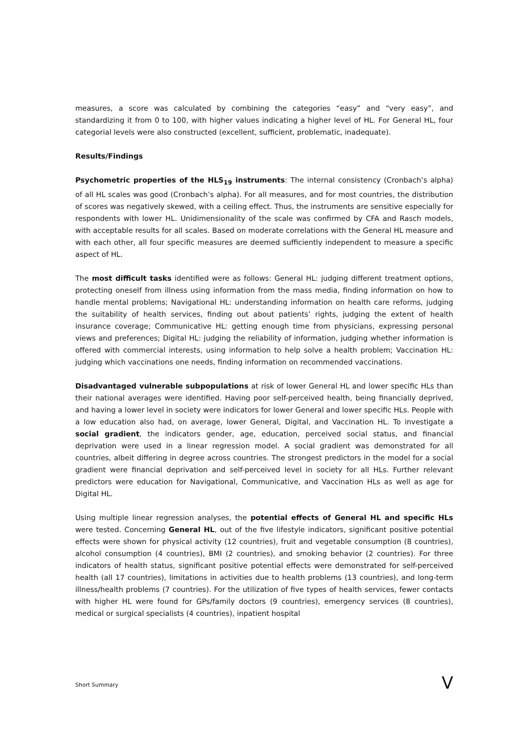measures, a score was calculated by combining the categories “easy” and “very easy”, and standardizing it from 0 to 100, with higher values indicating a higher level of HL. For General HL, four categorial levels were also constructed (excellent, sufficient, problematic, inadequate).
Results/Findings
Psychometric properties of the HLS<sub>19</sub> instruments: The internal consistency (Cronbach’s alpha) of all HL scales was good (Cronbach’s alpha). For all measures, and for most countries, the distribution of scores was negatively skewed, with a ceiling effect. Thus, the instruments are sensitive especially for respondents with lower HL. Unidimensionality of the scale was confirmed by CFA and Rasch models, with acceptable results for all scales. Based on moderate correlations with the General HL measure and with each other, all four specific measures are deemed sufficiently independent to measure a specific aspect of HL.
The most difficult tasks identified were as follows: General HL: judging different treatment options, protecting oneself from illness using information from the mass media, finding information on how to handle mental problems; Navigational HL: understanding information on health care reforms, judging the suitability of health services, finding out about patients’ rights, judging the extent of health insurance coverage; Communicative HL: getting enough time from physicians, expressing personal views and preferences; Digital HL: judging the reliability of information, judging whether information is offered with commercial interests, using information to help solve a health problem; Vaccination HL: judging which vaccinations one needs, finding information on recommended vaccinations.
Disadvantaged vulnerable subpopulations at risk of lower General HL and lower specific HLs than their national averages were identified. Having poor self-perceived health, being financially deprived, and having a lower level in society were indicators for lower General and lower specific HLs. People with a low education also had, on average, lower General, Digital, and Vaccination HL. To investigate a social gradient, the indicators gender, age, education, perceived social status, and financial deprivation were used in a linear regression model. A social gradient was demonstrated for all countries, albeit differing in degree across countries. The strongest predictors in the model for a social gradient were financial deprivation and self-perceived level in society for all HLs. Further relevant predictors were education for Navigational, Communicative, and Vaccination HLs as well as age for Digital HL.
Using multiple linear regression analyses, the potential effects of General HL and specific HLs were tested. Concerning General HL, out of the five lifestyle indicators, significant positive potential effects were shown for physical activity (12 countries), fruit and vegetable consumption (8 countries), alcohol consumption (4 countries), BMI (2 countries), and smoking behavior (2 countries). For three indicators of health status, significant positive potential effects were demonstrated for self-perceived health (all 17 countries), limitations in activities due to health problems (13 countries), and long-term illness/health problems (7 countries). For the utilization of five types of health services, fewer contacts with higher HL were found for GPs/family doctors (9 countries), emergency services (8 countries), medical or surgical specialists (4 countries), inpatient hospital
Short Summary V